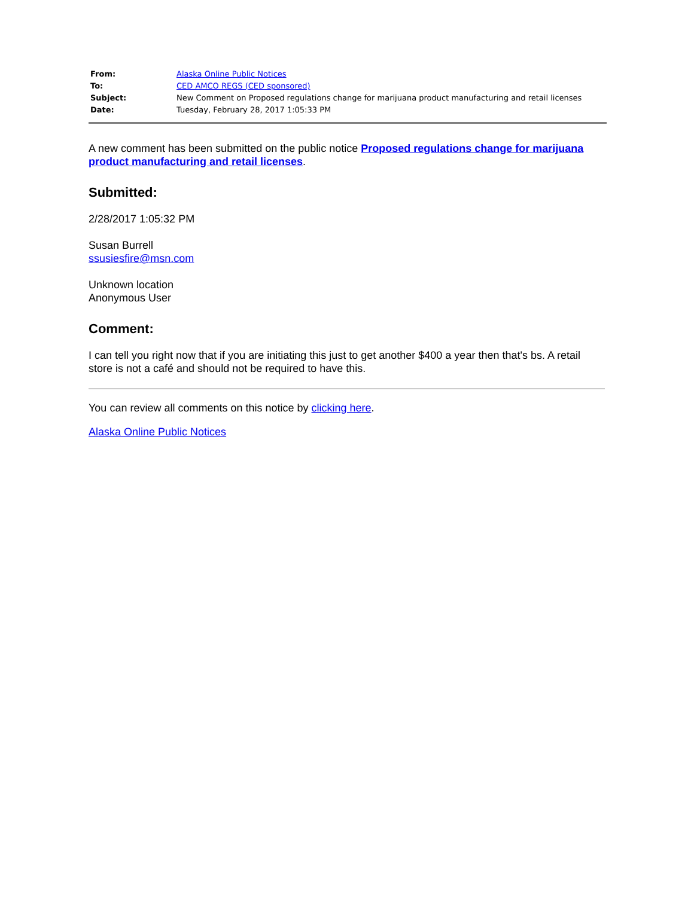| From: | Alaska Online Public Notices |
| To: | CED AMCO REGS (CED sponsored) |
| Subject: | New Comment on Proposed regulations change for marijuana product manufacturing and retail licenses |
| Date: | Tuesday, February 28, 2017 1:05:33 PM |
A new comment has been submitted on the public notice Proposed regulations change for marijuana product manufacturing and retail licenses.
Submitted:
2/28/2017 1:05:32 PM
Susan Burrell
ssusiesfire@msn.com
Unknown location
Anonymous User
Comment:
I can tell you right now that if you are initiating this just to get another $400 a year then that's bs. A retail store is not a café and should not be required to have this.
You can review all comments on this notice by clicking here.
Alaska Online Public Notices